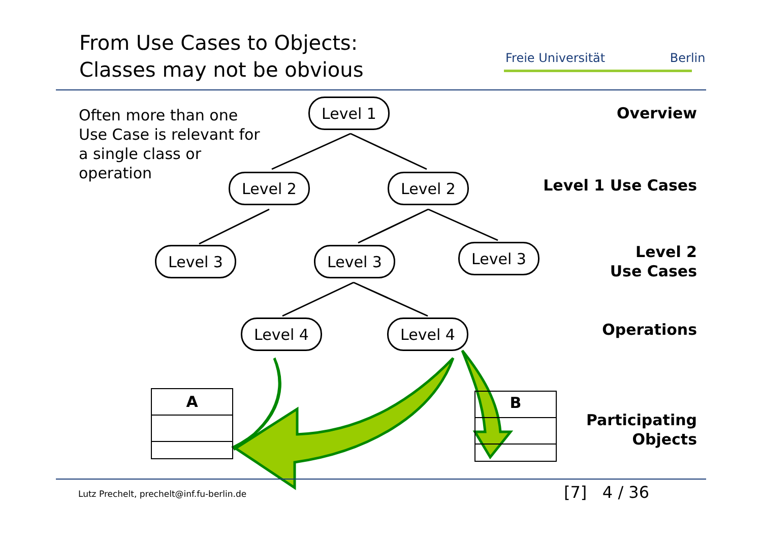From Use Cases to Objects:
Classes may not be obvious
Freie Universität Berlin
Often more than one
Use Case is relevant for
a single class or
operation
Overview
Level 1 Use Cases
Level 2
Use Cases
Operations
Participating
Objects
Level 1
Level 2 Level 2
Level 3 Level 3 Level 3
Level 4 Level 4
A B
Lutz Prechelt, prechelt@inf.fu-berlin.de
[7] 4 / 36